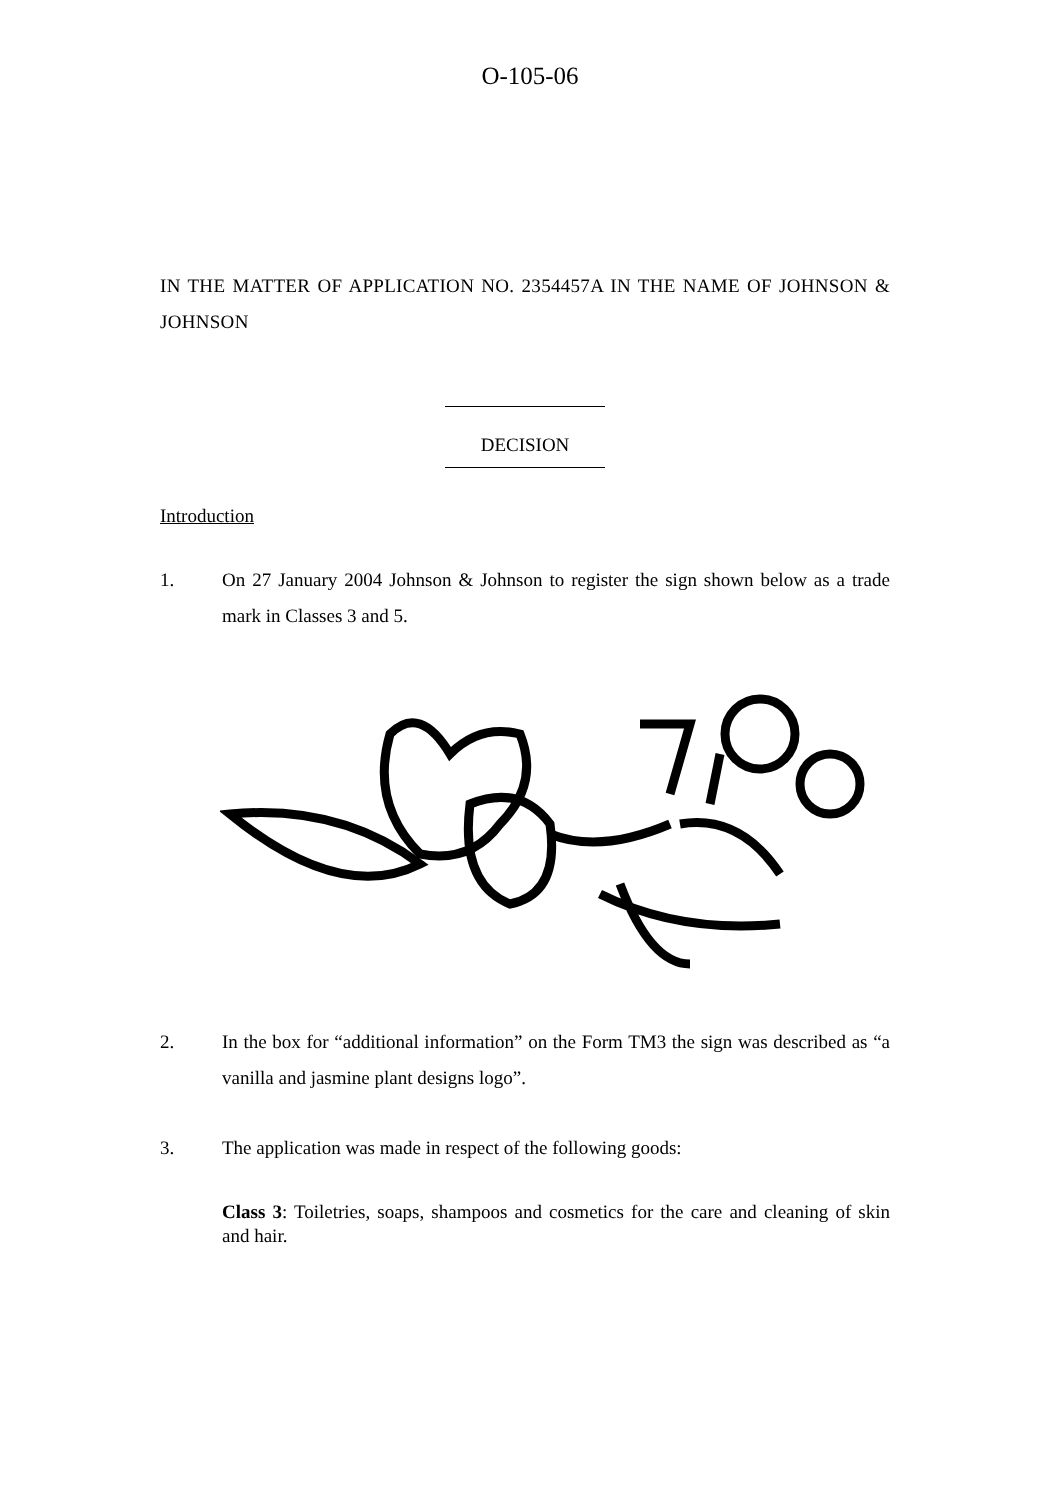O-105-06
IN THE MATTER OF APPLICATION NO. 2354457A IN THE NAME OF JOHNSON & JOHNSON
DECISION
Introduction
1. On 27 January 2004 Johnson & Johnson to register the sign shown below as a trade mark in Classes 3 and 5.
2. In the box for “additional information” on the Form TM3 the sign was described as “a vanilla and jasmine plant designs logo”.
3. The application was made in respect of the following goods:
Class 3: Toiletries, soaps, shampoos and cosmetics for the care and cleaning of skin and hair.